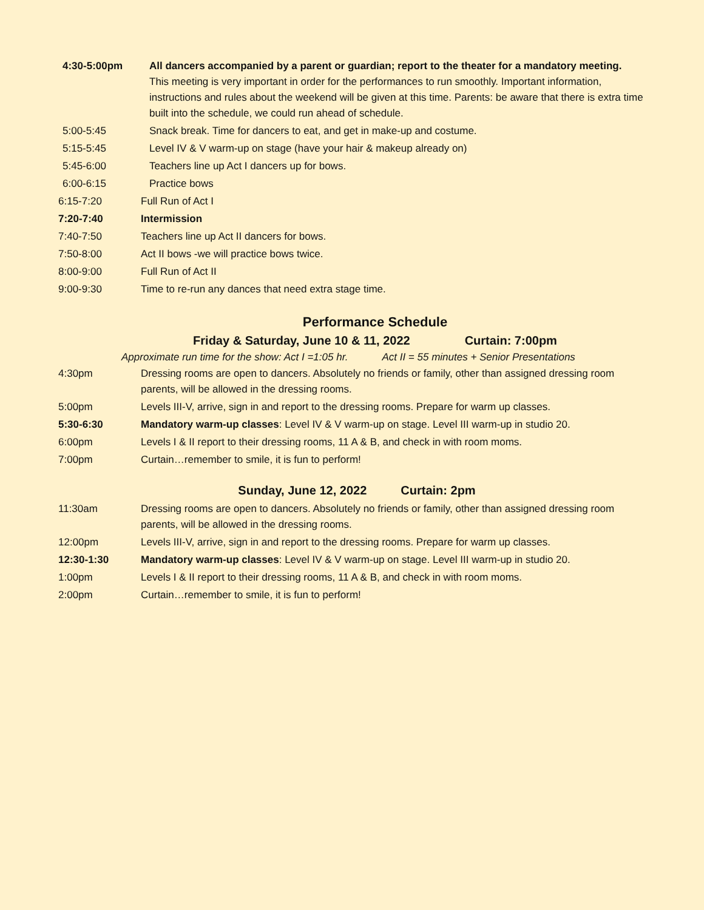4:30-5:00pm All dancers accompanied by a parent or guardian; report to the theater for a mandatory meeting. This meeting is very important in order for the performances to run smoothly. Important information, instructions and rules about the weekend will be given at this time. Parents: be aware that there is extra time built into the schedule, we could run ahead of schedule.
5:00-5:45 Snack break. Time for dancers to eat, and get in make-up and costume.
5:15-5:45 Level IV & V warm-up on stage (have your hair & makeup already on)
5:45-6:00 Teachers line up Act I dancers up for bows.
6:00-6:15 Practice bows
6:15-7:20 Full Run of Act I
7:20-7:40 Intermission
7:40-7:50 Teachers line up Act II dancers for bows.
7:50-8:00 Act II bows -we will practice bows twice.
8:00-9:00 Full Run of Act II
9:00-9:30 Time to re-run any dances that need extra stage time.
Performance Schedule
Friday & Saturday, June 10 & 11, 2022 Curtain: 7:00pm
Approximate run time for the show: Act I =1:05 hr. Act II = 55 minutes + Senior Presentations
4:30pm Dressing rooms are open to dancers. Absolutely no friends or family, other than assigned dressing room parents, will be allowed in the dressing rooms.
5:00pm Levels III-V, arrive, sign in and report to the dressing rooms. Prepare for warm up classes.
5:30-6:30 Mandatory warm-up classes: Level IV & V warm-up on stage. Level III warm-up in studio 20.
6:00pm Levels I & II report to their dressing rooms, 11 A & B, and check in with room moms.
7:00pm Curtain…remember to smile, it is fun to perform!
Sunday, June 12, 2022 Curtain: 2pm
11:30am Dressing rooms are open to dancers. Absolutely no friends or family, other than assigned dressing room parents, will be allowed in the dressing rooms.
12:00pm Levels III-V, arrive, sign in and report to the dressing rooms. Prepare for warm up classes.
12:30-1:30 Mandatory warm-up classes: Level IV & V warm-up on stage. Level III warm-up in studio 20.
1:00pm Levels I & II report to their dressing rooms, 11 A & B, and check in with room moms.
2:00pm Curtain…remember to smile, it is fun to perform!